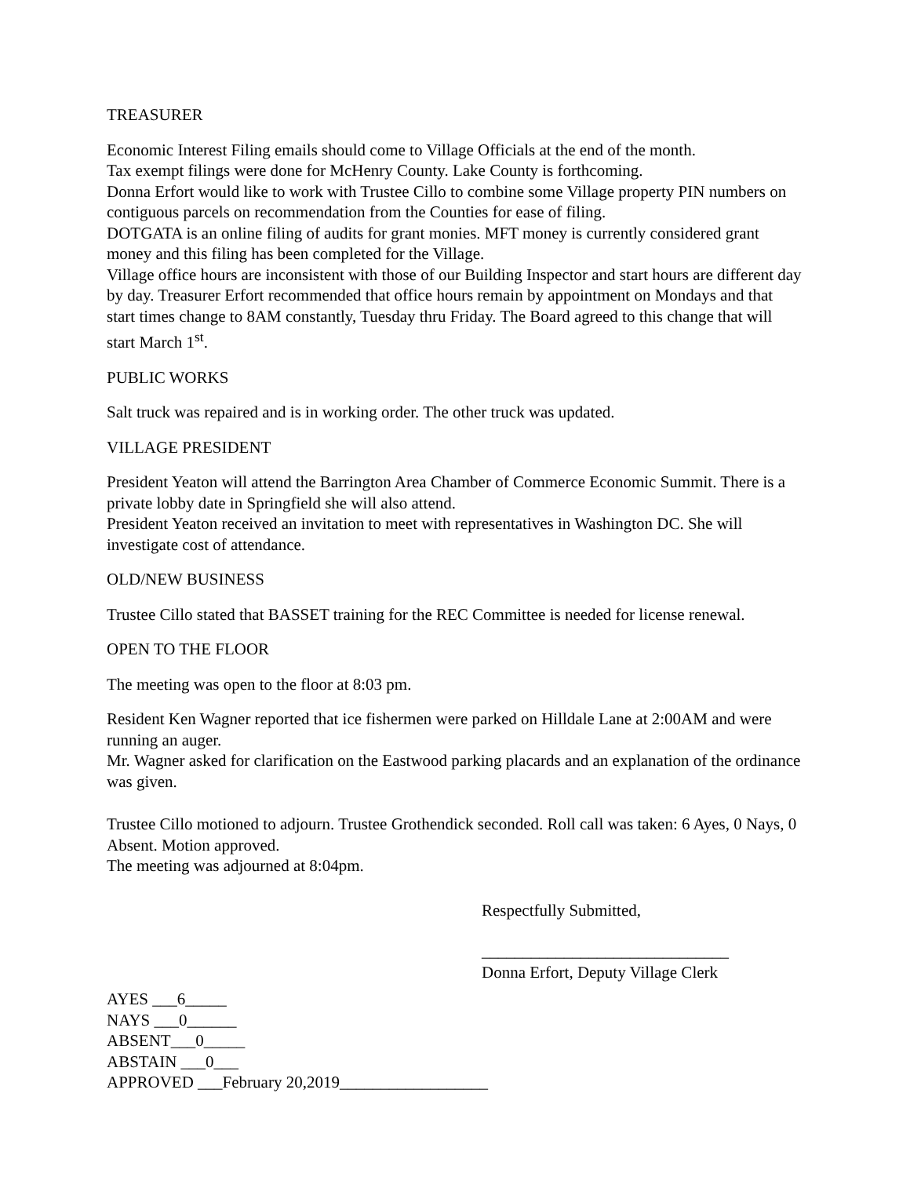TREASURER
Economic Interest Filing emails should come to Village Officials at the end of the month.
Tax exempt filings were done for McHenry County. Lake County is forthcoming.
Donna Erfort would like to work with Trustee Cillo to combine some Village property PIN numbers on contiguous parcels on recommendation from the Counties for ease of filing.
DOTGATA is an online filing of audits for grant monies. MFT money is currently considered grant money and this filing has been completed for the Village.
Village office hours are inconsistent with those of our Building Inspector and start hours are different day by day. Treasurer Erfort recommended that office hours remain by appointment on Mondays and that start times change to 8AM constantly, Tuesday thru Friday. The Board agreed to this change that will start March 1<sup>st</sup>.
PUBLIC WORKS
Salt truck was repaired and is in working order. The other truck was updated.
VILLAGE PRESIDENT
President Yeaton will attend the Barrington Area Chamber of Commerce Economic Summit. There is a private lobby date in Springfield she will also attend.
President Yeaton received an invitation to meet with representatives in Washington DC. She will investigate cost of attendance.
OLD/NEW BUSINESS
Trustee Cillo stated that BASSET training for the REC Committee is needed for license renewal.
OPEN TO THE FLOOR
The meeting was open to the floor at 8:03 pm.
Resident Ken Wagner reported that ice fishermen were parked on Hilldale Lane at 2:00AM and were running an auger.
Mr. Wagner asked for clarification on the Eastwood parking placards and an explanation of the ordinance was given.
Trustee Cillo motioned to adjourn. Trustee Grothendick seconded. Roll call was taken: 6 Ayes, 0 Nays, 0 Absent. Motion approved.
The meeting was adjourned at 8:04pm.
Respectfully Submitted,
______________________________
Donna Erfort, Deputy Village Clerk
AYES ___6_____
NAYS ___0______
ABSENT___0_____
ABSTAIN ___0___
APPROVED ___February 20,2019__________________